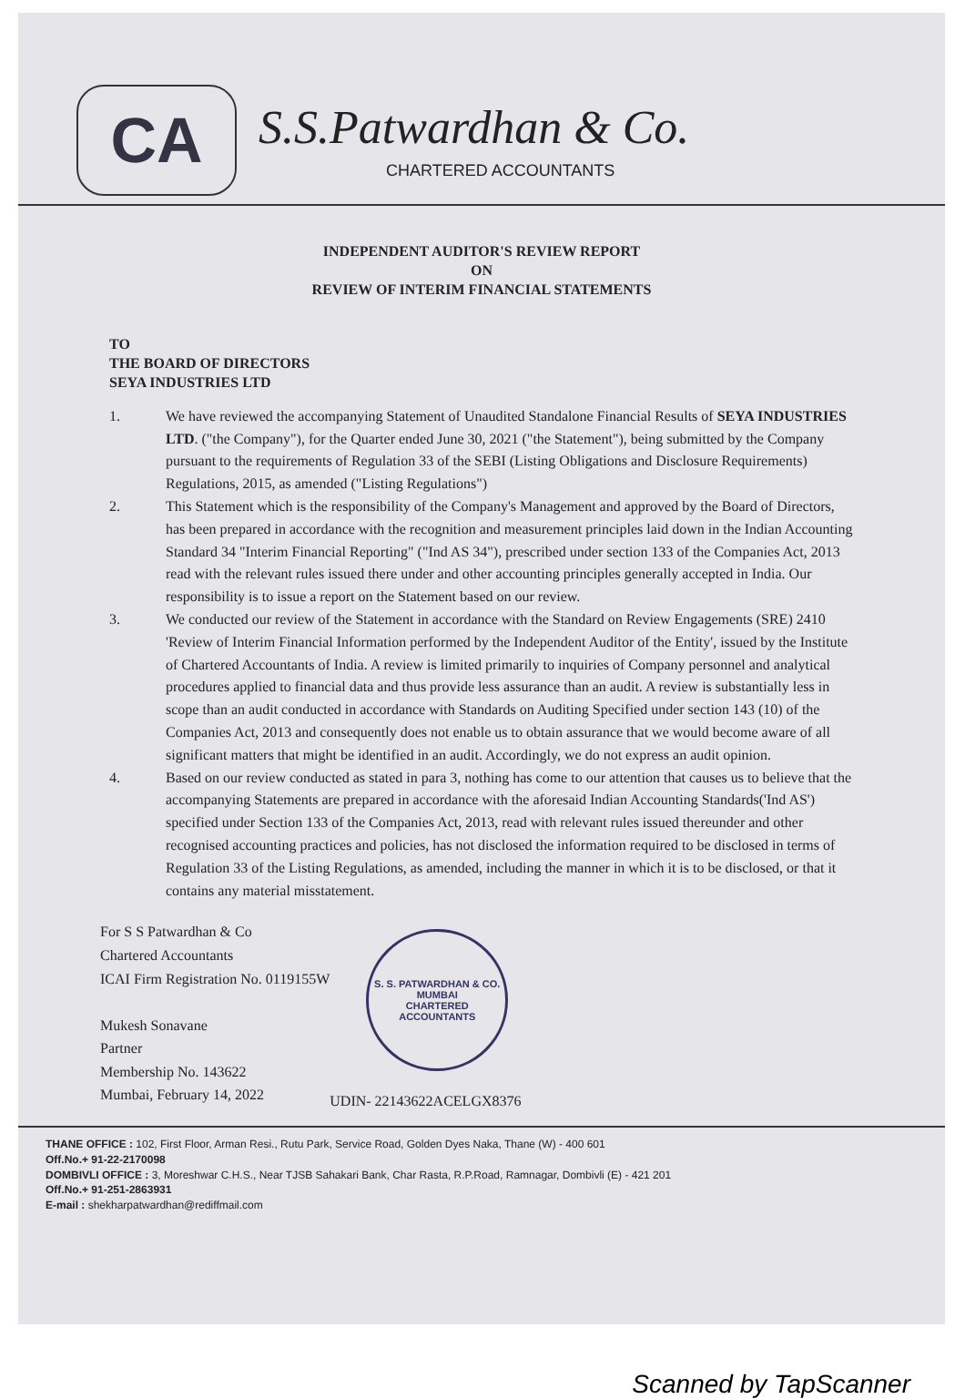CA
S.S.Patwardhan & Co.
CHARTERED ACCOUNTANTS
INDEPENDENT AUDITOR'S REVIEW REPORT
ON
REVIEW OF INTERIM FINANCIAL STATEMENTS
TO
THE BOARD OF DIRECTORS
SEYA INDUSTRIES LTD
1. We have reviewed the accompanying Statement of Unaudited Standalone Financial Results of SEYA INDUSTRIES LTD. ("the Company"), for the Quarter ended June 30, 2021 ("the Statement"), being submitted by the Company pursuant to the requirements of Regulation 33 of the SEBI (Listing Obligations and Disclosure Requirements) Regulations, 2015, as amended ("Listing Regulations")
2. This Statement which is the responsibility of the Company's Management and approved by the Board of Directors, has been prepared in accordance with the recognition and measurement principles laid down in the Indian Accounting Standard 34 "Interim Financial Reporting" ("Ind AS 34"), prescribed under section 133 of the Companies Act, 2013 read with the relevant rules issued there under and other accounting principles generally accepted in India. Our responsibility is to issue a report on the Statement based on our review.
3. We conducted our review of the Statement in accordance with the Standard on Review Engagements (SRE) 2410 'Review of Interim Financial Information performed by the Independent Auditor of the Entity', issued by the Institute of Chartered Accountants of India. A review is limited primarily to inquiries of Company personnel and analytical procedures applied to financial data and thus provide less assurance than an audit. A review is substantially less in scope than an audit conducted in accordance with Standards on Auditing Specified under section 143 (10) of the Companies Act, 2013 and consequently does not enable us to obtain assurance that we would become aware of all significant matters that might be identified in an audit. Accordingly, we do not express an audit opinion.
4. Based on our review conducted as stated in para 3, nothing has come to our attention that causes us to believe that the accompanying Statements are prepared in accordance with the aforesaid Indian Accounting Standards('Ind AS') specified under Section 133 of the Companies Act, 2013, read with relevant rules issued thereunder and other recognised accounting practices and policies, has not disclosed the information required to be disclosed in terms of Regulation 33 of the Listing Regulations, as amended, including the manner in which it is to be disclosed, or that it contains any material misstatement.
For S S Patwardhan & Co
Chartered Accountants
ICAI Firm Registration No. 0119155W
Mukesh Sonavane
Partner
Membership No. 143622
Mumbai, February 14, 2022
S. S. PATWARDHAN & CO.
MUMBAI
CHARTERED ACCOUNTANTS
UDIN- 22143622ACELGX8376
THANE OFFICE : 102, First Floor, Arman Resi., Rutu Park, Service Road, Golden Dyes Naka, Thane (W) - 400 601
Off.No.+ 91-22-2170098
DOMBIVLI OFFICE : 3, Moreshwar C.H.S., Near TJSB Sahakari Bank, Char Rasta, R.P.Road, Ramnagar, Dombivli (E) - 421 201
Off.No.+ 91-251-2863931
E-mail : shekharpatwardhan@rediffmail.com
Scanned by TapScanner